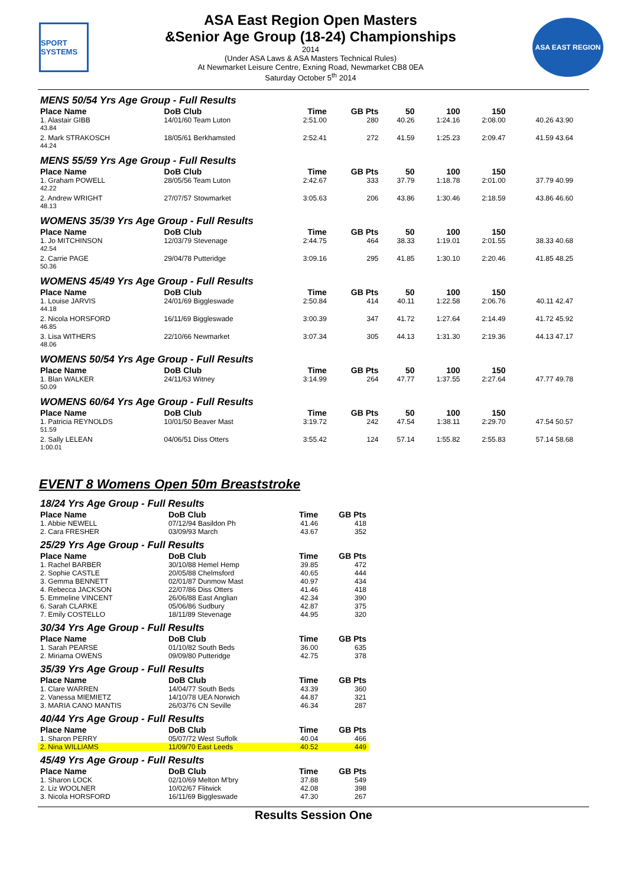SPORT SYSTEMS
ASA East Region Open Masters
&Senior Age Group (18-24) Championships
2014
(Under ASA Laws & ASA Masters Technical Rules)
At Newmarket Leisure Centre, Exning Road, Newmarket CB8 0EA
Saturday October 5<sup>th</sup> 2014
ASA EAST REGION
| MENS 50/54 Yrs Age Group - Full Results | | | | | | | |
| Place Name | DoB Club | Time | GB Pts | 50 | 100 | 150 | |
| 1. Alastair GIBB | 14/01/60 Team Luton | 2:51.00 | 280 | 40.26 | 1:24.16 | 2:08.00 | 40.26 43.90 |
| 43.84 | | | | | | | |
| 2. Mark STRAKOSCH | 18/05/61 Berkhamsted | 2:52.41 | 272 | 41.59 | 1:25.23 | 2:09.47 | 41.59 43.64 |
| 44.24 | | | | | | | |
| MENS 55/59 Yrs Age Group - Full Results | | | | | | | |
| Place Name | DoB Club | Time | GB Pts | 50 | 100 | 150 | |
| 1. Graham POWELL | 28/05/56 Team Luton | 2:42.67 | 333 | 37.79 | 1:18.78 | 2:01.00 | 37.79 40.99 |
| 42.22 | | | | | | | |
| 2. Andrew WRIGHT | 27/07/57 Stowmarket | 3:05.63 | 206 | 43.86 | 1:30.46 | 2:18.59 | 43.86 46.60 |
| 48.13 | | | | | | | |
| WOMENS 35/39 Yrs Age Group - Full Results | | | | | | | |
| Place Name | DoB Club | Time | GB Pts | 50 | 100 | 150 | |
| 1. Jo MITCHINSON | 12/03/79 Stevenage | 2:44.75 | 464 | 38.33 | 1:19.01 | 2:01.55 | 38.33 40.68 |
| 42.54 | | | | | | | |
| 2. Carrie PAGE | 29/04/78 Putteridge | 3:09.16 | 295 | 41.85 | 1:30.10 | 2:20.46 | 41.85 48.25 |
| 50.36 | | | | | | | |
| WOMENS 45/49 Yrs Age Group - Full Results | | | | | | | |
| Place Name | DoB Club | Time | GB Pts | 50 | 100 | 150 | |
| 1. Louise JARVIS | 24/01/69 Biggleswade | 2:50.84 | 414 | 40.11 | 1:22.58 | 2:06.76 | 40.11 42.47 |
| 44.18 | | | | | | | |
| 2. Nicola HORSFORD | 16/11/69 Biggleswade | 3:00.39 | 347 | 41.72 | 1:27.64 | 2:14.49 | 41.72 45.92 |
| 46.85 | | | | | | | |
| 3. Lisa WITHERS | 22/10/66 Newmarket | 3:07.34 | 305 | 44.13 | 1:31.30 | 2:19.36 | 44.13 47.17 |
| 48.06 | | | | | | | |
| WOMENS 50/54 Yrs Age Group - Full Results | | | | | | | |
| Place Name | DoB Club | Time | GB Pts | 50 | 100 | 150 | |
| 1. Blan WALKER | 24/11/63 Witney | 3:14.99 | 264 | 47.77 | 1:37.55 | 2:27.64 | 47.77 49.78 |
| 50.09 | | | | | | | |
| WOMENS 60/64 Yrs Age Group - Full Results | | | | | | | |
| Place Name | DoB Club | Time | GB Pts | 50 | 100 | 150 | |
| 1. Patricia REYNOLDS | 10/01/50 Beaver Mast | 3:19.72 | 242 | 47.54 | 1:38.11 | 2:29.70 | 47.54 50.57 |
| 51.59 | | | | | | | |
| 2. Sally LELEAN | 04/06/51 Diss Otters | 3:55.42 | 124 | 57.14 | 1:55.82 | 2:55.83 | 57.14 58.68 |
| 1:00.01 | | | | | | | |
EVENT 8 Womens Open 50m Breaststroke
| 18/24 Yrs Age Group - Full Results | | | |
| Place Name | DoB Club | Time | GB Pts |
| 1. Abbie NEWELL | 07/12/94 Basildon Ph | 41.46 | 418 |
| 2. Cara FRESHER | 03/09/93 March | 43.67 | 352 |
| 25/29 Yrs Age Group - Full Results | | | |
| Place Name | DoB Club | Time | GB Pts |
| 1. Rachel BARBER | 30/10/88 Hemel Hemp | 39.85 | 472 |
| 2. Sophie CASTLE | 20/05/88 Chelmsford | 40.65 | 444 |
| 3. Gemma BENNETT | 02/01/87 Dunmow Mast | 40.97 | 434 |
| 4. Rebecca JACKSON | 22/07/86 Diss Otters | 41.46 | 418 |
| 5. Emmeline VINCENT | 26/06/88 East Anglian | 42.34 | 390 |
| 6. Sarah CLARKE | 05/06/86 Sudbury | 42.87 | 375 |
| 7. Emily COSTELLO | 18/11/89 Stevenage | 44.95 | 320 |
| 30/34 Yrs Age Group - Full Results | | | |
| Place Name | DoB Club | Time | GB Pts |
| 1. Sarah PEARSE | 01/10/82 South Beds | 36.00 | 635 |
| 2. Miriama OWENS | 09/09/80 Putteridge | 42.75 | 378 |
| 35/39 Yrs Age Group - Full Results | | | |
| Place Name | DoB Club | Time | GB Pts |
| 1. Clare WARREN | 14/04/77 South Beds | 43.39 | 360 |
| 2. Vanessa MIEMIETZ | 14/10/78 UEA Norwich | 44.87 | 321 |
| 3. MARIA CANO MANTIS | 26/03/76 CN Seville | 46.34 | 287 |
| 40/44 Yrs Age Group - Full Results | | | |
| Place Name | DoB Club | Time | GB Pts |
| 1. Sharon PERRY | 05/07/72 West Suffolk | 40.04 | 466 |
| 2. Nina WILLIAMS | 11/09/70 East Leeds | 40.52 | 449 |
| 45/49 Yrs Age Group - Full Results | | | |
| Place Name | DoB Club | Time | GB Pts |
| 1. Sharon LOCK | 02/10/69 Melton M'bry | 37.88 | 549 |
| 2. Liz WOOLNER | 10/02/67 Flitwick | 42.08 | 398 |
| 3. Nicola HORSFORD | 16/11/69 Biggleswade | 47.30 | 267 |
Results Session One